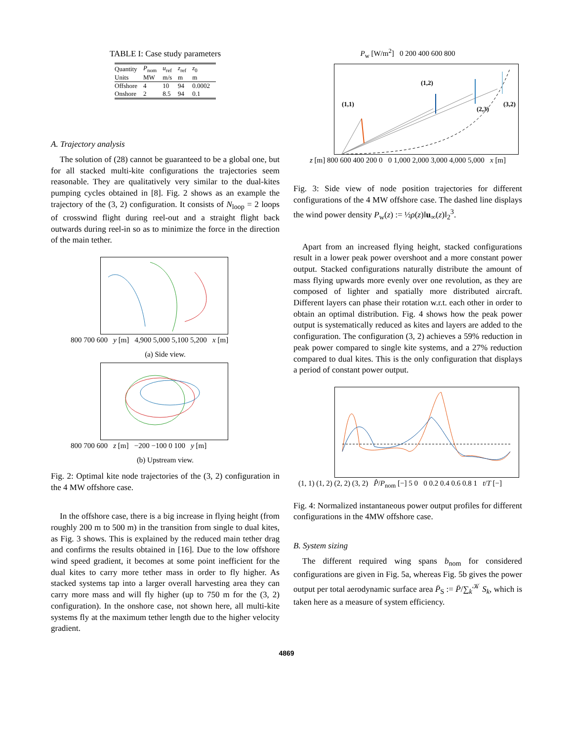TABLE I: Case study parameters
| Quantity | P<sub>nom</sub> | u<sub>ref</sub> | z<sub>ref</sub> | z<sub>0</sub> |
| --- | --- | --- | --- | --- |
| Units | MW | m/s | m | m |
| Offshore | 4 | 10 | 94 | 0.0002 |
| Onshore | 2 | 8.5 | 94 | 0.1 |
A. Trajectory analysis
The solution of (28) cannot be guaranteed to be a global one, but for all stacked multi-kite configurations the trajectories seem reasonable. They are qualitatively very similar to the dual-kites pumping cycles obtained in [8]. Fig. 2 shows as an example the trajectory of the (3, 2) configuration. It consists of N<sub>loop</sub> = 2 loops of crosswind flight during reel-out and a straight flight back outwards during reel-in so as to minimize the force in the direction of the main tether.
800 700 600 y [m] 4,900 5,000 5,100 5,200 x [m]
(a) Side view.
800 700 600 z [m] −200 −100 0 100 y [m]
(b) Upstream view.
Fig. 2: Optimal kite node trajectories of the (3, 2) configuration in the 4 MW offshore case.
In the offshore case, there is a big increase in flying height (from roughly 200 m to 500 m) in the transition from single to dual kites, as Fig. 3 shows. This is explained by the reduced main tether drag and confirms the results obtained in [16]. Due to the low offshore wind speed gradient, it becomes at some point inefficient for the dual kites to carry more tether mass in order to fly higher. As stacked systems tap into a larger overall harvesting area they can carry more mass and will fly higher (up to 750 m for the (3, 2) configuration). In the onshore case, not shown here, all multi-kite systems fly at the maximum tether length due to the higher velocity gradient.
P<sub>w</sub> [W/m<sup>2</sup>] 0 200 400 600 800
(1,1)
(1,2)
(2,3)
(3,2)
z [m] 800 600 400 200 0 0 1,000 2,000 3,000 4,000 5,000 x [m]
Fig. 3: Side view of node position trajectories for different configurations of the 4 MW offshore case. The dashed line displays the wind power density P<sub>w</sub>(z) := ½ρ(z)‖u<sub>∞</sub>(z)‖<sub>2</sub><sup>3</sup>.
Apart from an increased flying height, stacked configurations result in a lower peak power overshoot and a more constant power output. Stacked configurations naturally distribute the amount of mass flying upwards more evenly over one revolution, as they are composed of lighter and spatially more distributed aircraft. Different layers can phase their rotation w.r.t. each other in order to obtain an optimal distribution. Fig. 4 shows how the peak power output is systematically reduced as kites and layers are added to the configuration. The configuration (3, 2) achieves a 59% reduction in peak power compared to single kite systems, and a 27% reduction compared to dual kites. This is the only configuration that displays a period of constant power output.
(1, 1) (1, 2) (2, 2) (3, 2) P̂/P<sub>nom</sub> [−] 5 0 0 0.2 0.4 0.6 0.8 1 t/T [−]
Fig. 4: Normalized instantaneous power output profiles for different configurations in the 4MW offshore case.
B. System sizing
The different required wing spans b<sub>nom</sub> for considered configurations are given in Fig. 5a, whereas Fig. 5b gives the power output per total aerodynamic surface area P̄<sub>S</sub> := P̄/∑<sub>k</sub><sup>𝒦</sup> S<sub>k</sub>, which is taken here as a measure of system efficiency.
4869